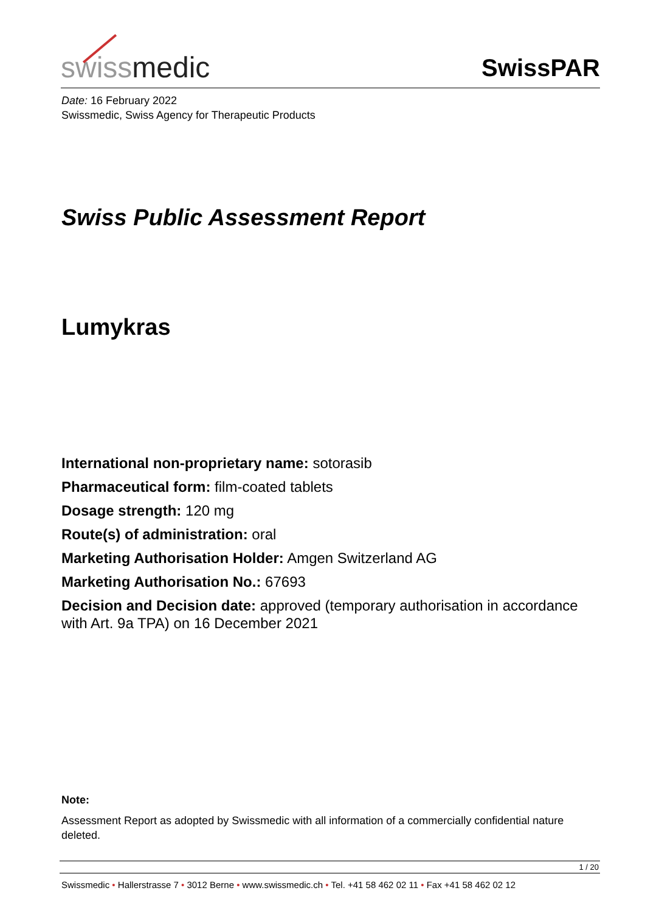swissmedic
SwissPAR
Date: 16 February 2022
Swissmedic, Swiss Agency for Therapeutic Products
Swiss Public Assessment Report
Lumykras
International non-proprietary name: sotorasib
Pharmaceutical form: film-coated tablets
Dosage strength: 120 mg
Route(s) of administration: oral
Marketing Authorisation Holder: Amgen Switzerland AG
Marketing Authorisation No.: 67693
Decision and Decision date: approved (temporary authorisation in accordance with Art. 9a TPA) on 16 December 2021
Note:
Assessment Report as adopted by Swissmedic with all information of a commercially confidential nature deleted.
1 / 20
Swissmedic • Hallerstrasse 7 • 3012 Berne • www.swissmedic.ch • Tel. +41 58 462 02 11 • Fax +41 58 462 02 12